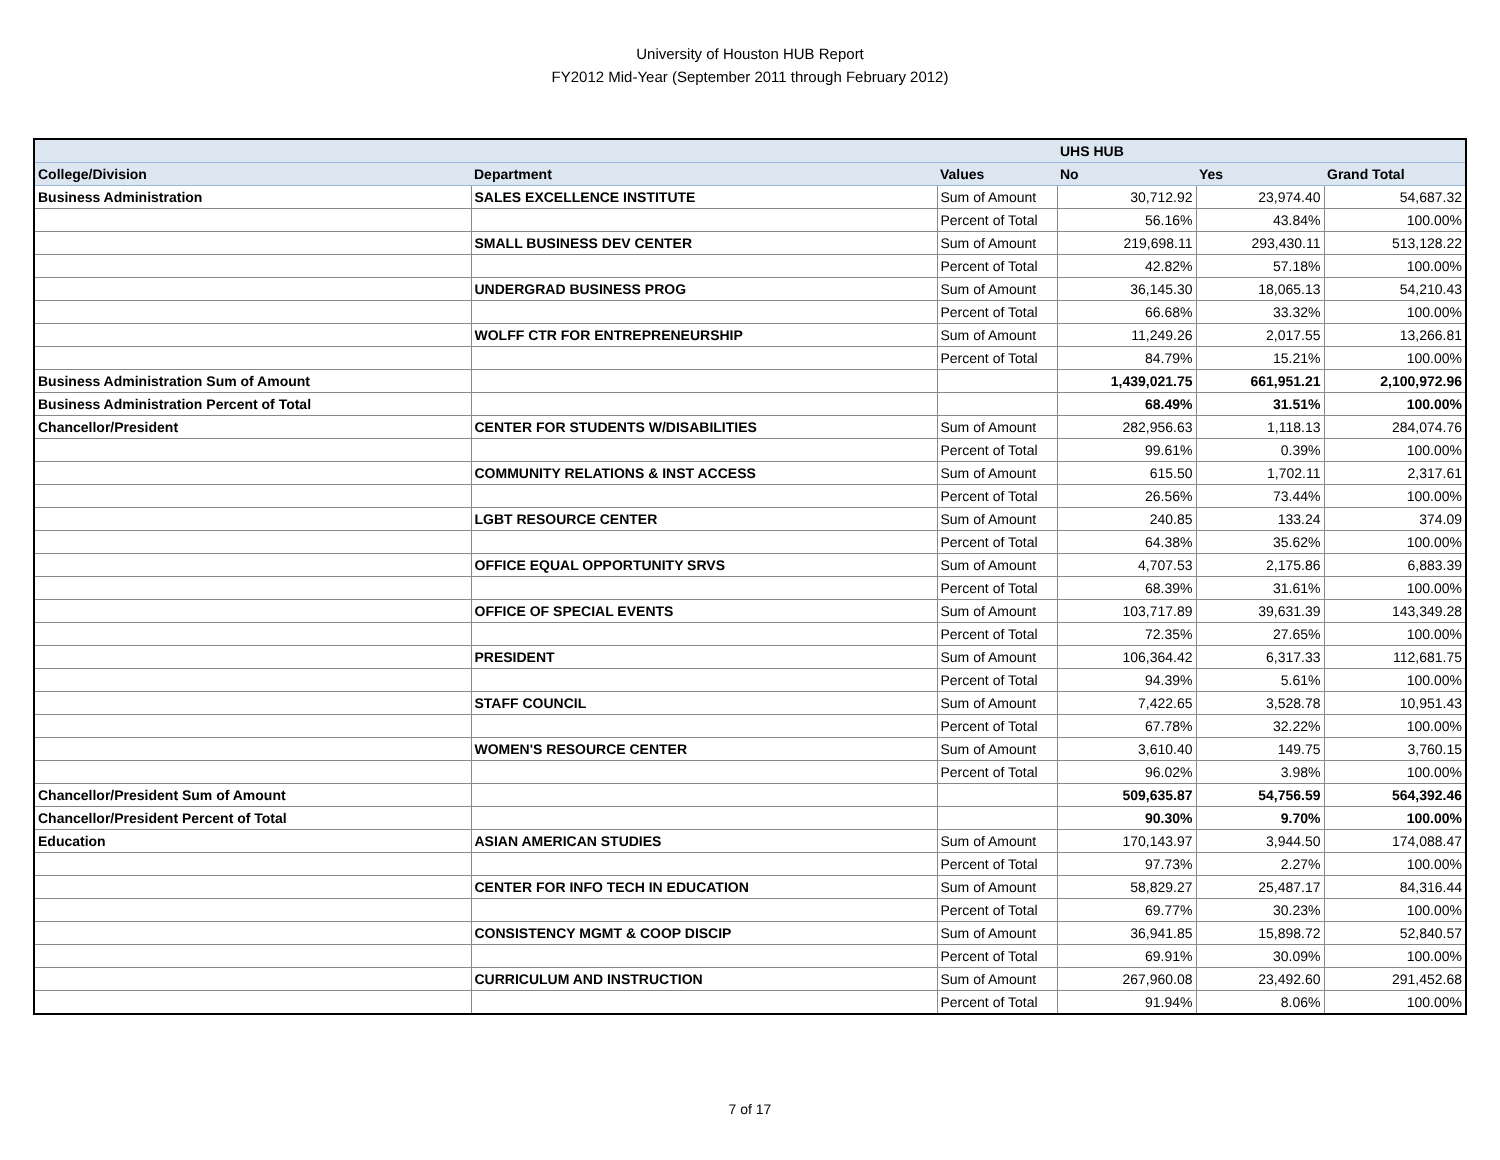University of Houston HUB Report
FY2012 Mid-Year (September 2011 through February 2012)
| | | | UHS HUB | | |
| --- | --- | --- | --- | --- | --- |
| College/Division | Department | Values | No | Yes | Grand Total |
| Business Administration | SALES EXCELLENCE INSTITUTE | Sum of Amount | 30,712.92 | 23,974.40 | 54,687.32 |
| | | Percent of Total | 56.16% | 43.84% | 100.00% |
| | SMALL BUSINESS DEV CENTER | Sum of Amount | 219,698.11 | 293,430.11 | 513,128.22 |
| | | Percent of Total | 42.82% | 57.18% | 100.00% |
| | UNDERGRAD BUSINESS PROG | Sum of Amount | 36,145.30 | 18,065.13 | 54,210.43 |
| | | Percent of Total | 66.68% | 33.32% | 100.00% |
| | WOLFF CTR FOR ENTREPRENEURSHIP | Sum of Amount | 11,249.26 | 2,017.55 | 13,266.81 |
| | | Percent of Total | 84.79% | 15.21% | 100.00% |
| Business Administration Sum of Amount | | | 1,439,021.75 | 661,951.21 | 2,100,972.96 |
| Business Administration Percent of Total | | | 68.49% | 31.51% | 100.00% |
| Chancellor/President | CENTER FOR STUDENTS W/DISABILITIES | Sum of Amount | 282,956.63 | 1,118.13 | 284,074.76 |
| | | Percent of Total | 99.61% | 0.39% | 100.00% |
| | COMMUNITY RELATIONS & INST ACCESS | Sum of Amount | 615.50 | 1,702.11 | 2,317.61 |
| | | Percent of Total | 26.56% | 73.44% | 100.00% |
| | LGBT RESOURCE CENTER | Sum of Amount | 240.85 | 133.24 | 374.09 |
| | | Percent of Total | 64.38% | 35.62% | 100.00% |
| | OFFICE EQUAL OPPORTUNITY SRVS | Sum of Amount | 4,707.53 | 2,175.86 | 6,883.39 |
| | | Percent of Total | 68.39% | 31.61% | 100.00% |
| | OFFICE OF SPECIAL EVENTS | Sum of Amount | 103,717.89 | 39,631.39 | 143,349.28 |
| | | Percent of Total | 72.35% | 27.65% | 100.00% |
| | PRESIDENT | Sum of Amount | 106,364.42 | 6,317.33 | 112,681.75 |
| | | Percent of Total | 94.39% | 5.61% | 100.00% |
| | STAFF COUNCIL | Sum of Amount | 7,422.65 | 3,528.78 | 10,951.43 |
| | | Percent of Total | 67.78% | 32.22% | 100.00% |
| | WOMEN'S RESOURCE CENTER | Sum of Amount | 3,610.40 | 149.75 | 3,760.15 |
| | | Percent of Total | 96.02% | 3.98% | 100.00% |
| Chancellor/President Sum of Amount | | | 509,635.87 | 54,756.59 | 564,392.46 |
| Chancellor/President Percent of Total | | | 90.30% | 9.70% | 100.00% |
| Education | ASIAN AMERICAN STUDIES | Sum of Amount | 170,143.97 | 3,944.50 | 174,088.47 |
| | | Percent of Total | 97.73% | 2.27% | 100.00% |
| | CENTER FOR INFO TECH IN EDUCATION | Sum of Amount | 58,829.27 | 25,487.17 | 84,316.44 |
| | | Percent of Total | 69.77% | 30.23% | 100.00% |
| | CONSISTENCY MGMT & COOP DISCIP | Sum of Amount | 36,941.85 | 15,898.72 | 52,840.57 |
| | | Percent of Total | 69.91% | 30.09% | 100.00% |
| | CURRICULUM AND INSTRUCTION | Sum of Amount | 267,960.08 | 23,492.60 | 291,452.68 |
| | | Percent of Total | 91.94% | 8.06% | 100.00% |
7 of 17